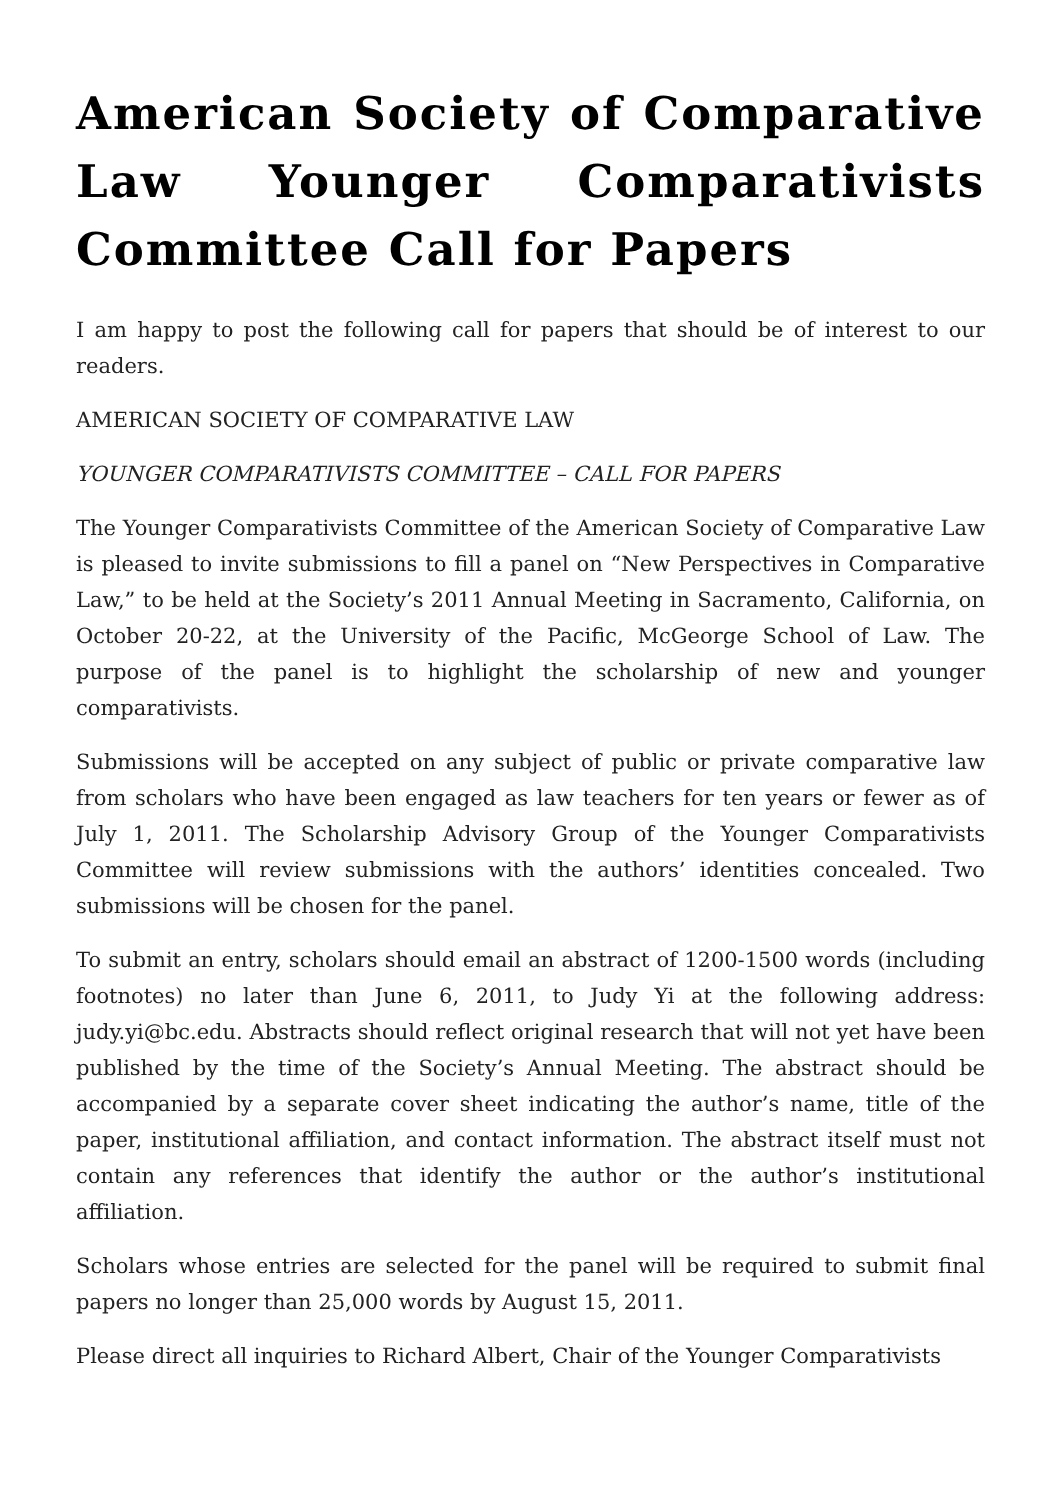American Society of Comparative Law Younger Comparativists Committee Call for Papers
I am happy to post the following call for papers that should be of interest to our readers.
AMERICAN SOCIETY OF COMPARATIVE LAW
YOUNGER COMPARATIVISTS COMMITTEE – CALL FOR PAPERS
The Younger Comparativists Committee of the American Society of Comparative Law is pleased to invite submissions to fill a panel on “New Perspectives in Comparative Law,” to be held at the Society’s 2011 Annual Meeting in Sacramento, California, on October 20-22, at the University of the Pacific, McGeorge School of Law. The purpose of the panel is to highlight the scholarship of new and younger comparativists.
Submissions will be accepted on any subject of public or private comparative law from scholars who have been engaged as law teachers for ten years or fewer as of July 1, 2011. The Scholarship Advisory Group of the Younger Comparativists Committee will review submissions with the authors’ identities concealed. Two submissions will be chosen for the panel.
To submit an entry, scholars should email an abstract of 1200-1500 words (including footnotes) no later than June 6, 2011, to Judy Yi at the following address: judy.yi@bc.edu. Abstracts should reflect original research that will not yet have been published by the time of the Society’s Annual Meeting. The abstract should be accompanied by a separate cover sheet indicating the author’s name, title of the paper, institutional affiliation, and contact information. The abstract itself must not contain any references that identify the author or the author’s institutional affiliation.
Scholars whose entries are selected for the panel will be required to submit final papers no longer than 25,000 words by August 15, 2011.
Please direct all inquiries to Richard Albert, Chair of the Younger Comparativists